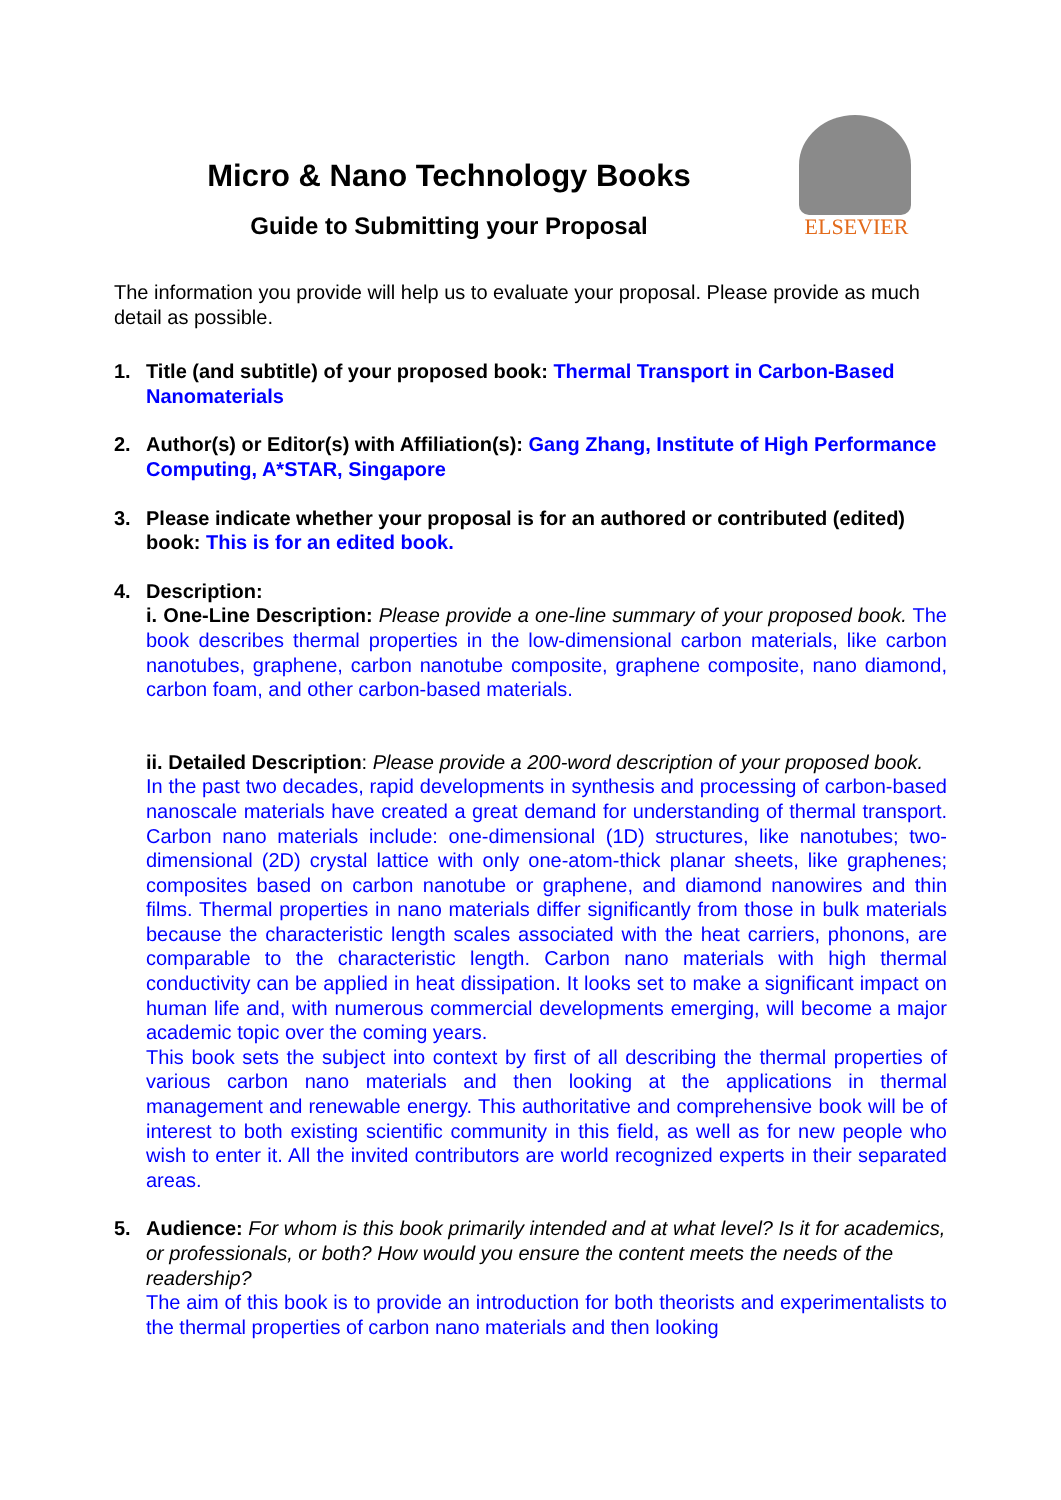Micro & Nano Technology Books
Guide to Submitting your Proposal
ELSEVIER
The information you provide will help us to evaluate your proposal. Please provide as much detail as possible.
1. Title (and subtitle) of your proposed book: Thermal Transport in Carbon-Based Nanomaterials
2. Author(s) or Editor(s) with Affiliation(s): Gang Zhang, Institute of High Performance Computing, A*STAR, Singapore
3. Please indicate whether your proposal is for an authored or contributed (edited) book: This is for an edited book.
4. Description:
i. One-Line Description: Please provide a one-line summary of your proposed book. The book describes thermal properties in the low-dimensional carbon materials, like carbon nanotubes, graphene, carbon nanotube composite, graphene composite, nano diamond, carbon foam, and other carbon-based materials.
ii. Detailed Description: Please provide a 200-word description of your proposed book.
In the past two decades, rapid developments in synthesis and processing of carbon-based nanoscale materials have created a great demand for understanding of thermal transport. Carbon nano materials include: one-dimensional (1D) structures, like nanotubes; two-dimensional (2D) crystal lattice with only one-atom-thick planar sheets, like graphenes; composites based on carbon nanotube or graphene, and diamond nanowires and thin films. Thermal properties in nano materials differ significantly from those in bulk materials because the characteristic length scales associated with the heat carriers, phonons, are comparable to the characteristic length. Carbon nano materials with high thermal conductivity can be applied in heat dissipation. It looks set to make a significant impact on human life and, with numerous commercial developments emerging, will become a major academic topic over the coming years.
This book sets the subject into context by first of all describing the thermal properties of various carbon nano materials and then looking at the applications in thermal management and renewable energy. This authoritative and comprehensive book will be of interest to both existing scientific community in this field, as well as for new people who wish to enter it. All the invited contributors are world recognized experts in their separated areas.
5. Audience: For whom is this book primarily intended and at what level? Is it for academics, or professionals, or both? How would you ensure the content meets the needs of the readership?
The aim of this book is to provide an introduction for both theorists and experimentalists to the thermal properties of carbon nano materials and then looking